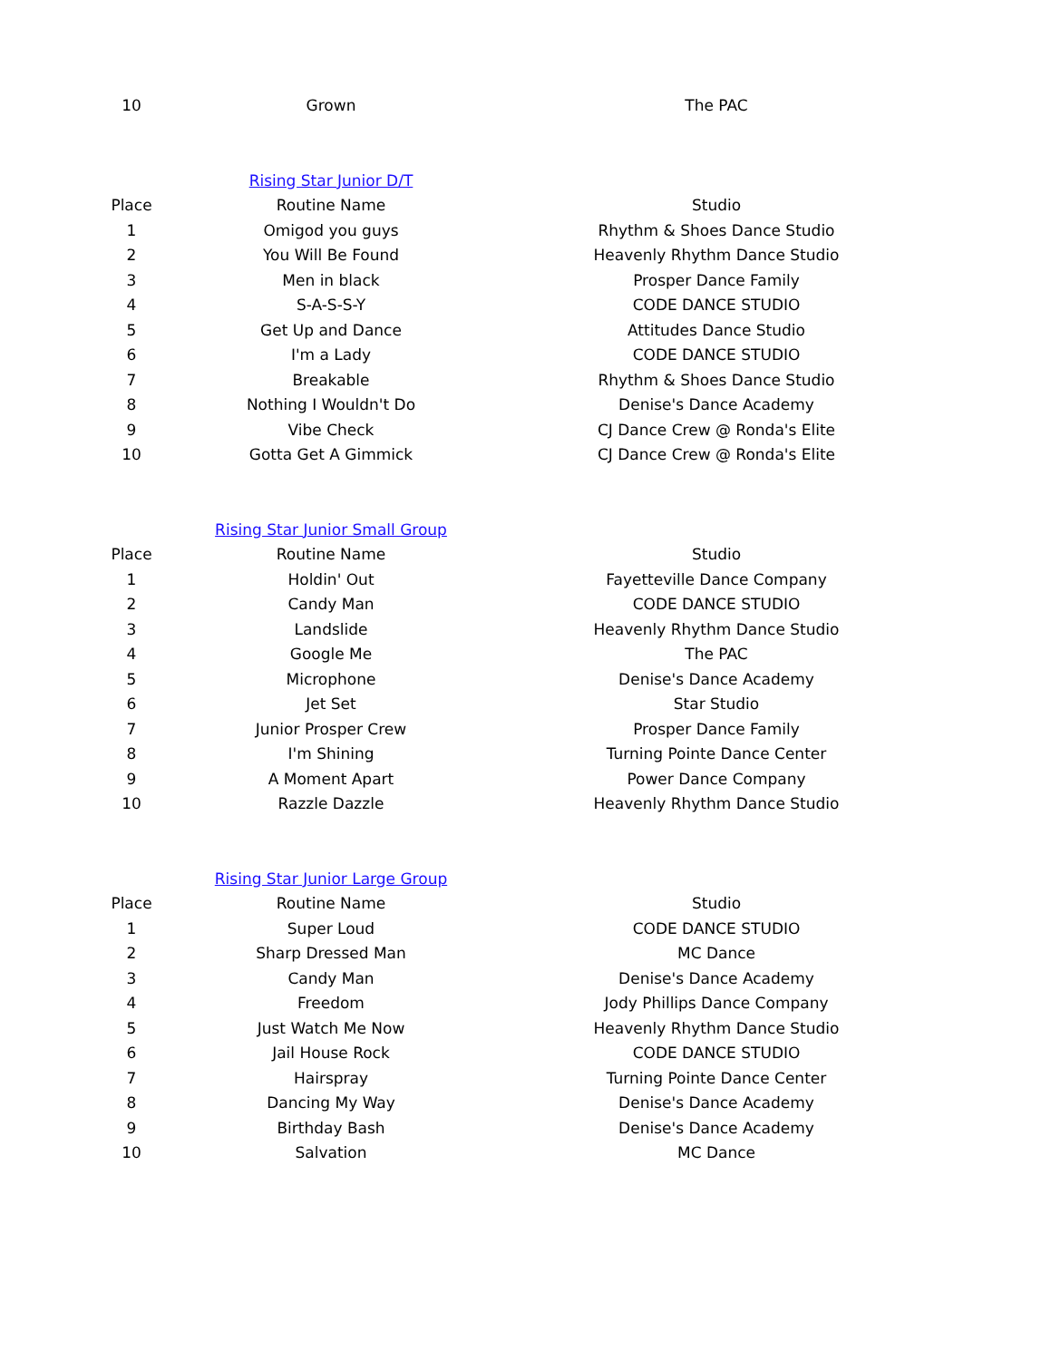| 10 | Grown | The PAC |
| | Rising Star Junior D/T | |
| Place | Routine Name | Studio |
| 1 | Omigod you guys | Rhythm & Shoes Dance Studio |
| 2 | You Will Be Found | Heavenly Rhythm Dance Studio |
| 3 | Men in black | Prosper Dance Family |
| 4 | S-A-S-S-Y | CODE DANCE STUDIO |
| 5 | Get Up and Dance | Attitudes Dance Studio |
| 6 | I'm a Lady | CODE DANCE STUDIO |
| 7 | Breakable | Rhythm & Shoes Dance Studio |
| 8 | Nothing I Wouldn't Do | Denise's Dance Academy |
| 9 | Vibe Check | CJ Dance Crew @ Ronda's Elite |
| 10 | Gotta Get A Gimmick | CJ Dance Crew @ Ronda's Elite |
| | Rising Star Junior Small Group | |
| Place | Routine Name | Studio |
| 1 | Holdin' Out | Fayetteville Dance Company |
| 2 | Candy Man | CODE DANCE STUDIO |
| 3 | Landslide | Heavenly Rhythm Dance Studio |
| 4 | Google Me | The PAC |
| 5 | Microphone | Denise's Dance Academy |
| 6 | Jet Set | Star Studio |
| 7 | Junior Prosper Crew | Prosper Dance Family |
| 8 | I'm Shining | Turning Pointe Dance Center |
| 9 | A Moment Apart | Power Dance Company |
| 10 | Razzle Dazzle | Heavenly Rhythm Dance Studio |
| | Rising Star Junior Large Group | |
| Place | Routine Name | Studio |
| 1 | Super Loud | CODE DANCE STUDIO |
| 2 | Sharp Dressed Man | MC Dance |
| 3 | Candy Man | Denise's Dance Academy |
| 4 | Freedom | Jody Phillips Dance Company |
| 5 | Just Watch Me Now | Heavenly Rhythm Dance Studio |
| 6 | Jail House Rock | CODE DANCE STUDIO |
| 7 | Hairspray | Turning Pointe Dance Center |
| 8 | Dancing My Way | Denise's Dance Academy |
| 9 | Birthday Bash | Denise's Dance Academy |
| 10 | Salvation | MC Dance |